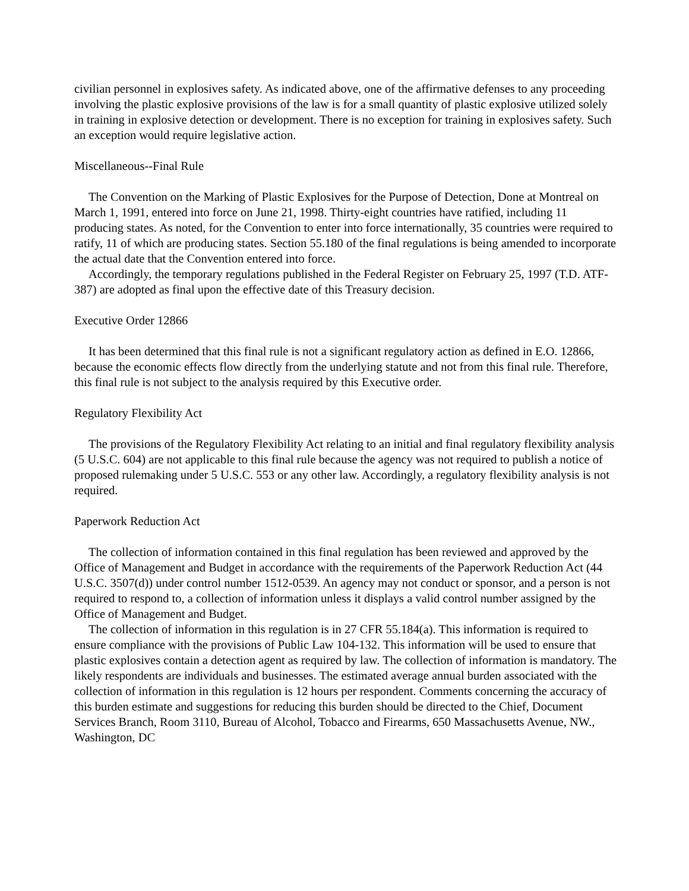civilian personnel in explosives safety. As indicated above, one of the affirmative defenses to any proceeding involving the plastic explosive provisions of the law is for a small quantity of plastic explosive utilized solely in training in explosive detection or development. There is no exception for training in explosives safety. Such an exception would require legislative action.
Miscellaneous--Final Rule
The Convention on the Marking of Plastic Explosives for the Purpose of Detection, Done at Montreal on March 1, 1991, entered into force on June 21, 1998. Thirty-eight countries have ratified, including 11 producing states. As noted, for the Convention to enter into force internationally, 35 countries were required to ratify, 11 of which are producing states. Section 55.180 of the final regulations is being amended to incorporate the actual date that the Convention entered into force.
Accordingly, the temporary regulations published in the Federal Register on February 25, 1997 (T.D. ATF-387) are adopted as final upon the effective date of this Treasury decision.
Executive Order 12866
It has been determined that this final rule is not a significant regulatory action as defined in E.O. 12866, because the economic effects flow directly from the underlying statute and not from this final rule. Therefore, this final rule is not subject to the analysis required by this Executive order.
Regulatory Flexibility Act
The provisions of the Regulatory Flexibility Act relating to an initial and final regulatory flexibility analysis (5 U.S.C. 604) are not applicable to this final rule because the agency was not required to publish a notice of proposed rulemaking under 5 U.S.C. 553 or any other law. Accordingly, a regulatory flexibility analysis is not required.
Paperwork Reduction Act
The collection of information contained in this final regulation has been reviewed and approved by the Office of Management and Budget in accordance with the requirements of the Paperwork Reduction Act (44 U.S.C. 3507(d)) under control number 1512-0539. An agency may not conduct or sponsor, and a person is not required to respond to, a collection of information unless it displays a valid control number assigned by the Office of Management and Budget.
The collection of information in this regulation is in 27 CFR 55.184(a). This information is required to ensure compliance with the provisions of Public Law 104-132. This information will be used to ensure that plastic explosives contain a detection agent as required by law. The collection of information is mandatory. The likely respondents are individuals and businesses. The estimated average annual burden associated with the collection of information in this regulation is 12 hours per respondent. Comments concerning the accuracy of this burden estimate and suggestions for reducing this burden should be directed to the Chief, Document Services Branch, Room 3110, Bureau of Alcohol, Tobacco and Firearms, 650 Massachusetts Avenue, NW., Washington, DC